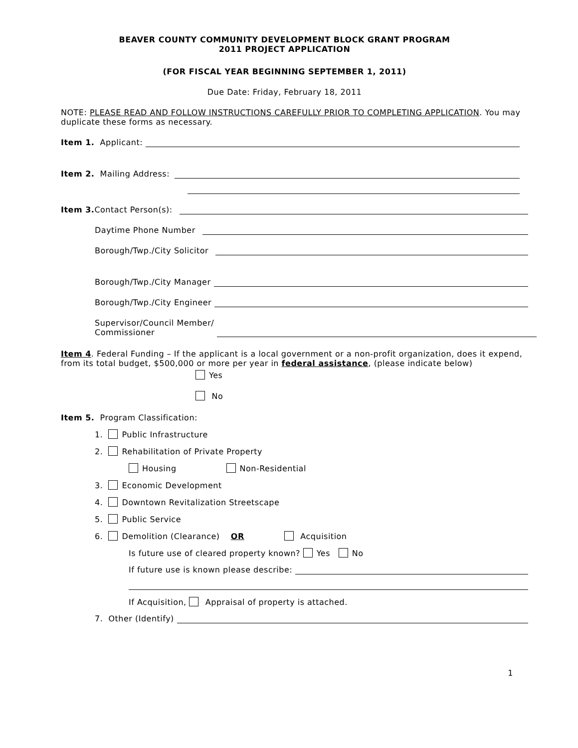BEAVER COUNTY COMMUNITY DEVELOPMENT BLOCK GRANT PROGRAM
2011 PROJECT APPLICATION
(FOR FISCAL YEAR BEGINNING SEPTEMBER 1, 2011)
Due Date: Friday, February 18, 2011
NOTE: PLEASE READ AND FOLLOW INSTRUCTIONS CAREFULLY PRIOR TO COMPLETING APPLICATION. You may duplicate these forms as necessary.
Item 1. Applicant:
Item 2. Mailing Address:
Item 3. Contact Person(s):
Daytime Phone Number
Borough/Twp./City Solicitor
Borough/Twp./City Manager
Borough/Twp./City Engineer
Supervisor/Council Member/
Commissioner
Item 4. Federal Funding – If the applicant is a local government or a non-profit organization, does it expend, from its total budget, $500,000 or more per year in federal assistance, (please indicate below)
Yes
No
Item 5. Program Classification:
1. Public Infrastructure
2. Rehabilitation of Private Property
Housing Non-Residential
3. Economic Development
4. Downtown Revitalization Streetscape
5. Public Service
6. Demolition (Clearance) OR Acquisition
Is future use of cleared property known? Yes No
If future use is known please describe:
If Acquisition, Appraisal of property is attached.
7. Other (Identify)
1